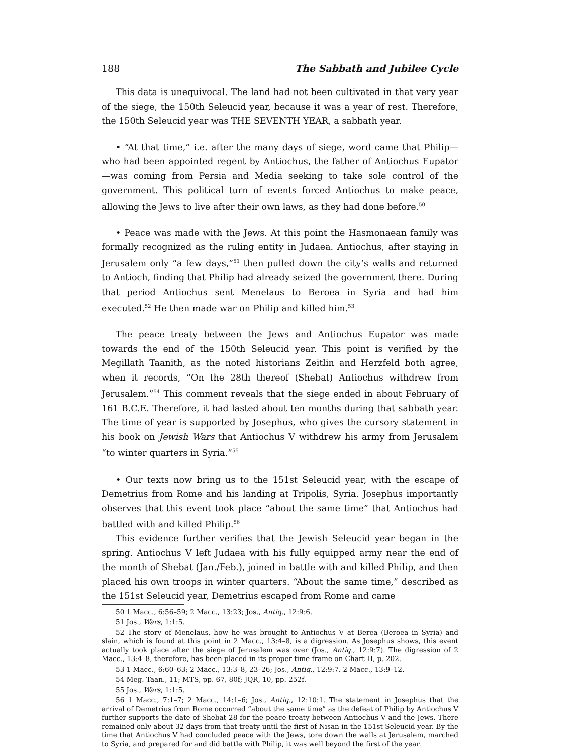188 The Sabbath and Jubilee Cycle
This data is unequivocal. The land had not been cultivated in that very year of the siege, the 150th Seleucid year, because it was a year of rest. Therefore, the 150th Seleucid year was THE SEVENTH YEAR, a sabbath year.
• “At that time,” i.e. after the many days of siege, word came that Philip—who had been appointed regent by Antiochus, the father of Antiochus Eupator—was coming from Persia and Media seeking to take sole control of the government. This political turn of events forced Antiochus to make peace, allowing the Jews to live after their own laws, as they had done before.<sup>50</sup>
• Peace was made with the Jews. At this point the Hasmonaean family was formally recognized as the ruling entity in Judaea. Antiochus, after staying in Jerusalem only “a few days,”<sup>51</sup> then pulled down the city’s walls and returned to Antioch, finding that Philip had already seized the government there. During that period Antiochus sent Menelaus to Beroea in Syria and had him executed.<sup>52</sup> He then made war on Philip and killed him.<sup>53</sup>
The peace treaty between the Jews and Antiochus Eupator was made towards the end of the 150th Seleucid year. This point is verified by the Megillath Taanith, as the noted historians Zeitlin and Herzfeld both agree, when it records, “On the 28th thereof (Shebat) Antiochus withdrew from Jerusalem.”<sup>54</sup> This comment reveals that the siege ended in about February of 161 B.C.E. Therefore, it had lasted about ten months during that sabbath year. The time of year is supported by Josephus, who gives the cursory statement in his book on Jewish Wars that Antiochus V withdrew his army from Jerusalem “to winter quarters in Syria.”<sup>55</sup>
• Our texts now bring us to the 151st Seleucid year, with the escape of Demetrius from Rome and his landing at Tripolis, Syria. Josephus importantly observes that this event took place “about the same time” that Antiochus had battled with and killed Philip.<sup>56</sup>
This evidence further verifies that the Jewish Seleucid year began in the spring. Antiochus V left Judaea with his fully equipped army near the end of the month of Shebat (Jan./Feb.), joined in battle with and killed Philip, and then placed his own troops in winter quarters. “About the same time,” described as the 151st Seleucid year, Demetrius escaped from Rome and came
50 1 Macc., 6:56–59; 2 Macc., 13:23; Jos., Antiq., 12:9:6.
51 Jos., Wars, 1:1:5.
52 The story of Menelaus, how he was brought to Antiochus V at Berea (Beroea in Syria) and slain, which is found at this point in 2 Macc., 13:4–8, is a digression. As Josephus shows, this event actually took place after the siege of Jerusalem was over (Jos., Antiq., 12:9:7). The digression of 2 Macc., 13:4–8, therefore, has been placed in its proper time frame on Chart H, p. 202.
53 1 Macc., 6:60–63; 2 Macc., 13:3–8, 23–26; Jos., Antiq., 12:9:7. 2 Macc., 13:9–12.
54 Meg. Taan., 11; MTS, pp. 67, 80f; JQR, 10, pp. 252f.
55 Jos., Wars, 1:1:5.
56 1 Macc., 7:1–7; 2 Macc., 14:1–6; Jos., Antiq., 12:10:1. The statement in Josephus that the arrival of Demetrius from Rome occurred “about the same time” as the defeat of Philip by Antiochus V further supports the date of Shebat 28 for the peace treaty between Antiochus V and the Jews. There remained only about 32 days from that treaty until the first of Nisan in the 151st Seleucid year. By the time that Antiochus V had concluded peace with the Jews, tore down the walls at Jerusalem, marched to Syria, and prepared for and did battle with Philip, it was well beyond the first of the year.